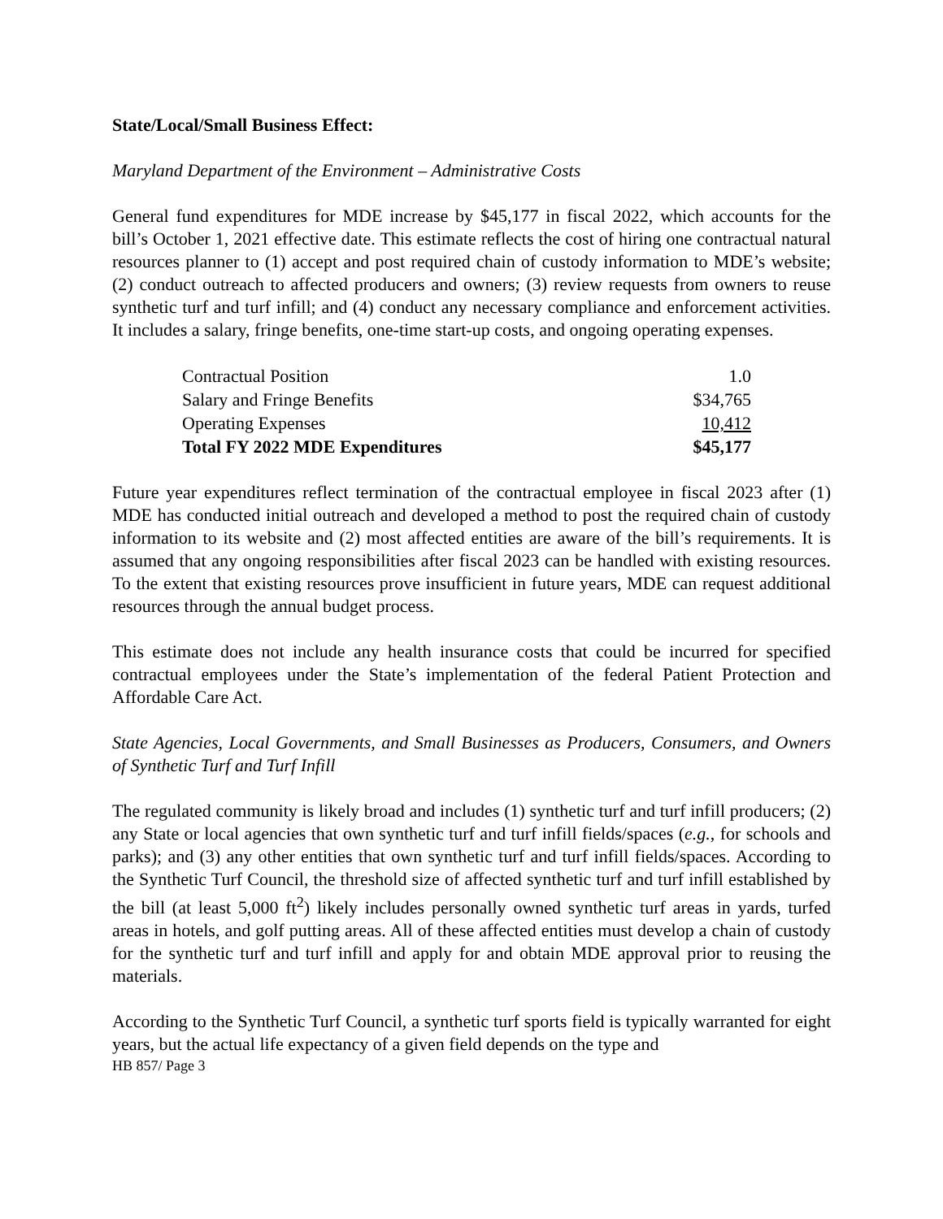State/Local/Small Business Effect:
Maryland Department of the Environment – Administrative Costs
General fund expenditures for MDE increase by $45,177 in fiscal 2022, which accounts for the bill’s October 1, 2021 effective date. This estimate reflects the cost of hiring one contractual natural resources planner to (1) accept and post required chain of custody information to MDE’s website; (2) conduct outreach to affected producers and owners; (3) review requests from owners to reuse synthetic turf and turf infill; and (4) conduct any necessary compliance and enforcement activities. It includes a salary, fringe benefits, one-time start-up costs, and ongoing operating expenses.
| Contractual Position | 1.0 |
| Salary and Fringe Benefits | $34,765 |
| Operating Expenses | 10,412 |
| Total FY 2022 MDE Expenditures | $45,177 |
Future year expenditures reflect termination of the contractual employee in fiscal 2023 after (1) MDE has conducted initial outreach and developed a method to post the required chain of custody information to its website and (2) most affected entities are aware of the bill’s requirements. It is assumed that any ongoing responsibilities after fiscal 2023 can be handled with existing resources. To the extent that existing resources prove insufficient in future years, MDE can request additional resources through the annual budget process.
This estimate does not include any health insurance costs that could be incurred for specified contractual employees under the State’s implementation of the federal Patient Protection and Affordable Care Act.
State Agencies, Local Governments, and Small Businesses as Producers, Consumers, and Owners of Synthetic Turf and Turf Infill
The regulated community is likely broad and includes (1) synthetic turf and turf infill producers; (2) any State or local agencies that own synthetic turf and turf infill fields/spaces (e.g., for schools and parks); and (3) any other entities that own synthetic turf and turf infill fields/spaces. According to the Synthetic Turf Council, the threshold size of affected synthetic turf and turf infill established by the bill (at least 5,000 ft<sup>2</sup>) likely includes personally owned synthetic turf areas in yards, turfed areas in hotels, and golf putting areas. All of these affected entities must develop a chain of custody for the synthetic turf and turf infill and apply for and obtain MDE approval prior to reusing the materials.
According to the Synthetic Turf Council, a synthetic turf sports field is typically warranted for eight years, but the actual life expectancy of a given field depends on the type and
HB 857/ Page 3